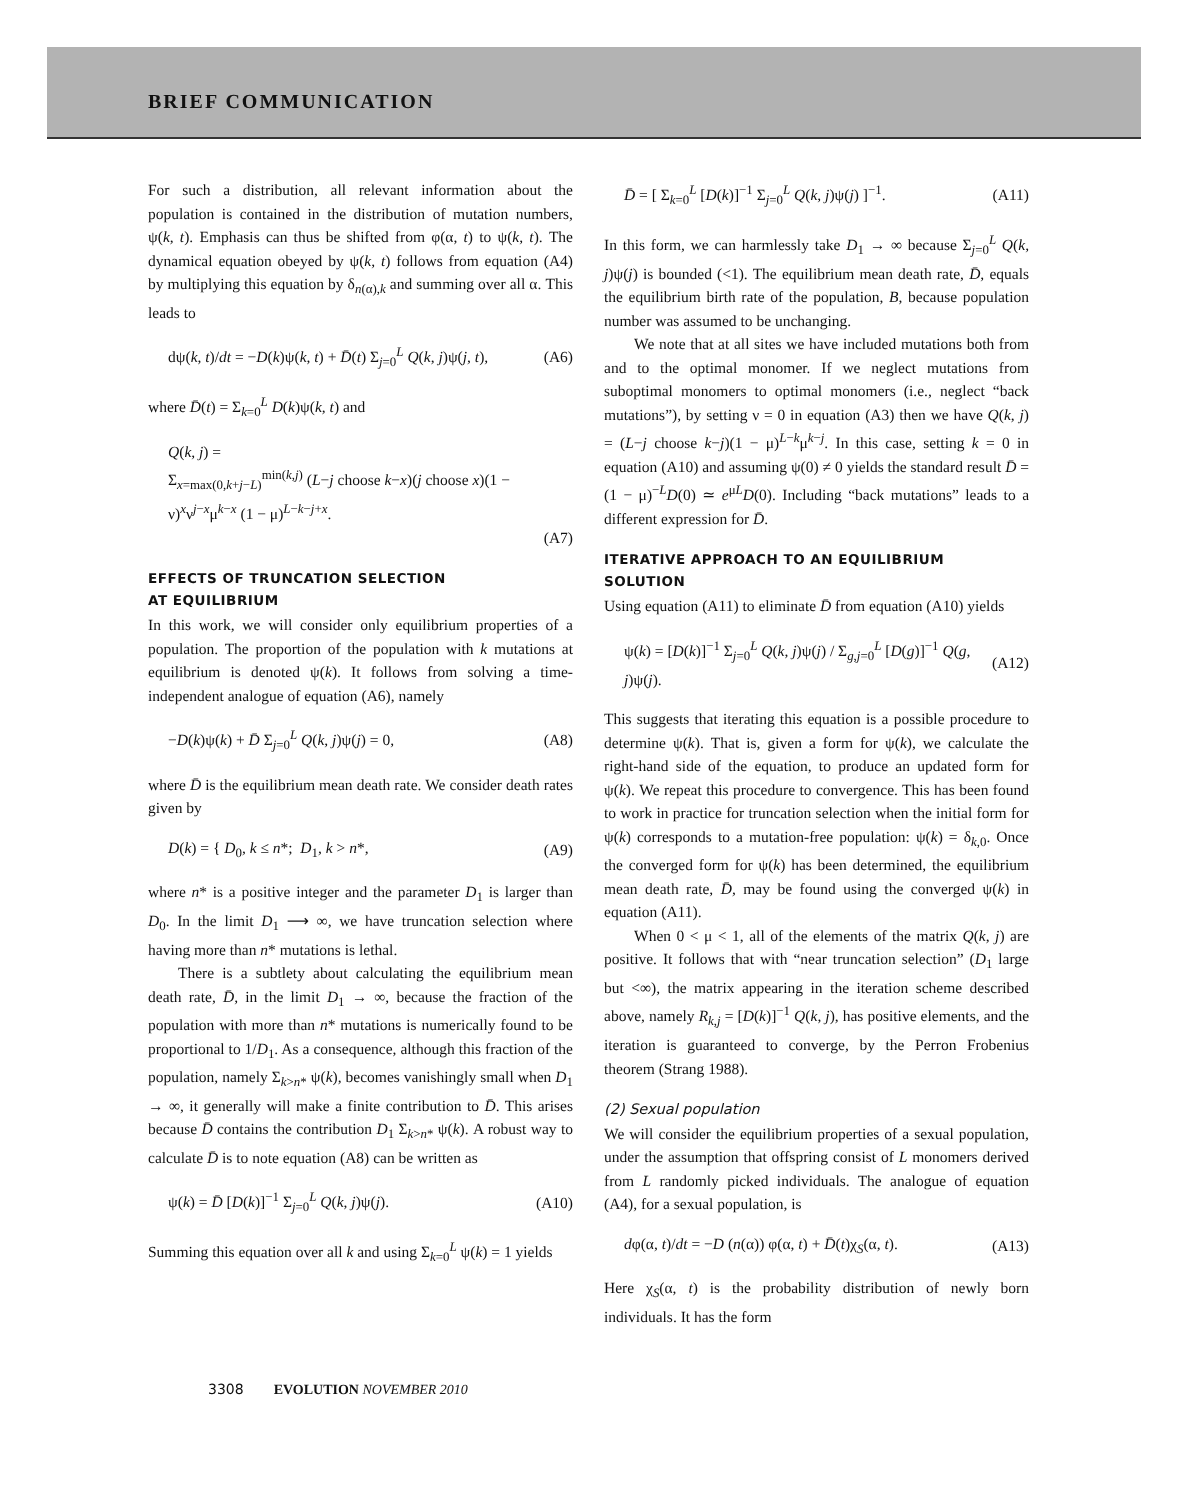BRIEF COMMUNICATION
For such a distribution, all relevant information about the population is contained in the distribution of mutation numbers, ψ(k, t). Emphasis can thus be shifted from φ(α, t) to ψ(k, t). The dynamical equation obeyed by ψ(k, t) follows from equation (A4) by multiplying this equation by δ<sub>n(α),k</sub> and summing over all α. This leads to
dψ(k, t)/dt = −D(k)ψ(k, t) + D̄(t) Σ<sub>j=0</sub><sup>L</sup> Q(k, j)ψ(j, t), (A6)
where D̄(t) = Σ<sub>k=0</sub><sup>L</sup> D(k)ψ(k, t) and
Q(k, j) =
Σ<sub>x=max(0,k+j−L)</sub><sup>min(k,j)</sup> (L−j choose k−x)(j choose x)(1 − ν)<sup>x</sup>ν<sup>j−x</sup>μ<sup>k−x</sup> (1 − μ)<sup>L−k−j+x</sup>.
(A7)
EFFECTS OF TRUNCATION SELECTION
AT EQUILIBRIUM
In this work, we will consider only equilibrium properties of a population. The proportion of the population with k mutations at equilibrium is denoted ψ(k). It follows from solving a time-independent analogue of equation (A6), namely
−D(k)ψ(k) + D̄ Σ<sub>j=0</sub><sup>L</sup> Q(k, j)ψ(j) = 0, (A8)
where D̄ is the equilibrium mean death rate. We consider death rates given by
D(k) = { D<sub>0</sub>, k ≤ n*; D<sub>1</sub>, k > n*, (A9)
where n* is a positive integer and the parameter D<sub>1</sub> is larger than D<sub>0</sub>. In the limit D<sub>1</sub> ⟶ ∞, we have truncation selection where having more than n* mutations is lethal.
There is a subtlety about calculating the equilibrium mean death rate, D̄, in the limit D<sub>1</sub> → ∞, because the fraction of the population with more than n* mutations is numerically found to be proportional to 1/D<sub>1</sub>. As a consequence, although this fraction of the population, namely Σ<sub>k>n*</sub> ψ(k), becomes vanishingly small when D<sub>1</sub> → ∞, it generally will make a finite contribution to D̄. This arises because D̄ contains the contribution D<sub>1</sub> Σ<sub>k>n*</sub> ψ(k). A robust way to calculate D̄ is to note equation (A8) can be written as
ψ(k) = D̄ [D(k)]<sup>−1</sup> Σ<sub>j=0</sub><sup>L</sup> Q(k, j)ψ(j). (A10)
Summing this equation over all k and using Σ<sub>k=0</sub><sup>L</sup> ψ(k) = 1 yields
D̄ = [ Σ<sub>k=0</sub><sup>L</sup> [D(k)]<sup>−1</sup> Σ<sub>j=0</sub><sup>L</sup> Q(k, j)ψ(j) ]<sup>−1</sup>. (A11)
In this form, we can harmlessly take D<sub>1</sub> → ∞ because Σ<sub>j=0</sub><sup>L</sup> Q(k, j)ψ(j) is bounded (<1). The equilibrium mean death rate, D̄, equals the equilibrium birth rate of the population, B, because population number was assumed to be unchanging.
We note that at all sites we have included mutations both from and to the optimal monomer. If we neglect mutations from suboptimal monomers to optimal monomers (i.e., neglect “back mutations”), by setting ν = 0 in equation (A3) then we have Q(k, j) = (L−j choose k−j)(1 − μ)<sup>L−k</sup>μ<sup>k−j</sup>. In this case, setting k = 0 in equation (A10) and assuming ψ(0) ≠ 0 yields the standard result D̄ = (1 − μ)<sup>−L</sup>D(0) ≃ e<sup>μL</sup>D(0). Including “back mutations” leads to a different expression for D̄.
ITERATIVE APPROACH TO AN EQUILIBRIUM
SOLUTION
Using equation (A11) to eliminate D̄ from equation (A10) yields
ψ(k) = [D(k)]<sup>−1</sup> Σ<sub>j=0</sub><sup>L</sup> Q(k, j)ψ(j) / Σ<sub>g,j=0</sub><sup>L</sup> [D(g)]<sup>−1</sup> Q(g, j)ψ(j). (A12)
This suggests that iterating this equation is a possible procedure to determine ψ(k). That is, given a form for ψ(k), we calculate the right-hand side of the equation, to produce an updated form for ψ(k). We repeat this procedure to convergence. This has been found to work in practice for truncation selection when the initial form for ψ(k) corresponds to a mutation-free population: ψ(k) = δ<sub>k,0</sub>. Once the converged form for ψ(k) has been determined, the equilibrium mean death rate, D̄, may be found using the converged ψ(k) in equation (A11).
When 0 < μ < 1, all of the elements of the matrix Q(k, j) are positive. It follows that with “near truncation selection” (D<sub>1</sub> large but <∞), the matrix appearing in the iteration scheme described above, namely R<sub>k,j</sub> = [D(k)]<sup>−1</sup> Q(k, j), has positive elements, and the iteration is guaranteed to converge, by the Perron Frobenius theorem (Strang 1988).
(2) Sexual population
We will consider the equilibrium properties of a sexual population, under the assumption that offspring consist of L monomers derived from L randomly picked individuals. The analogue of equation (A4), for a sexual population, is
dφ(α, t)/dt = −D (n(α)) φ(α, t) + D̄(t)χ<sub>S</sub>(α, t). (A13)
Here χ<sub>S</sub>(α, t) is the probability distribution of newly born individuals. It has the form
3308 EVOLUTION NOVEMBER 2010